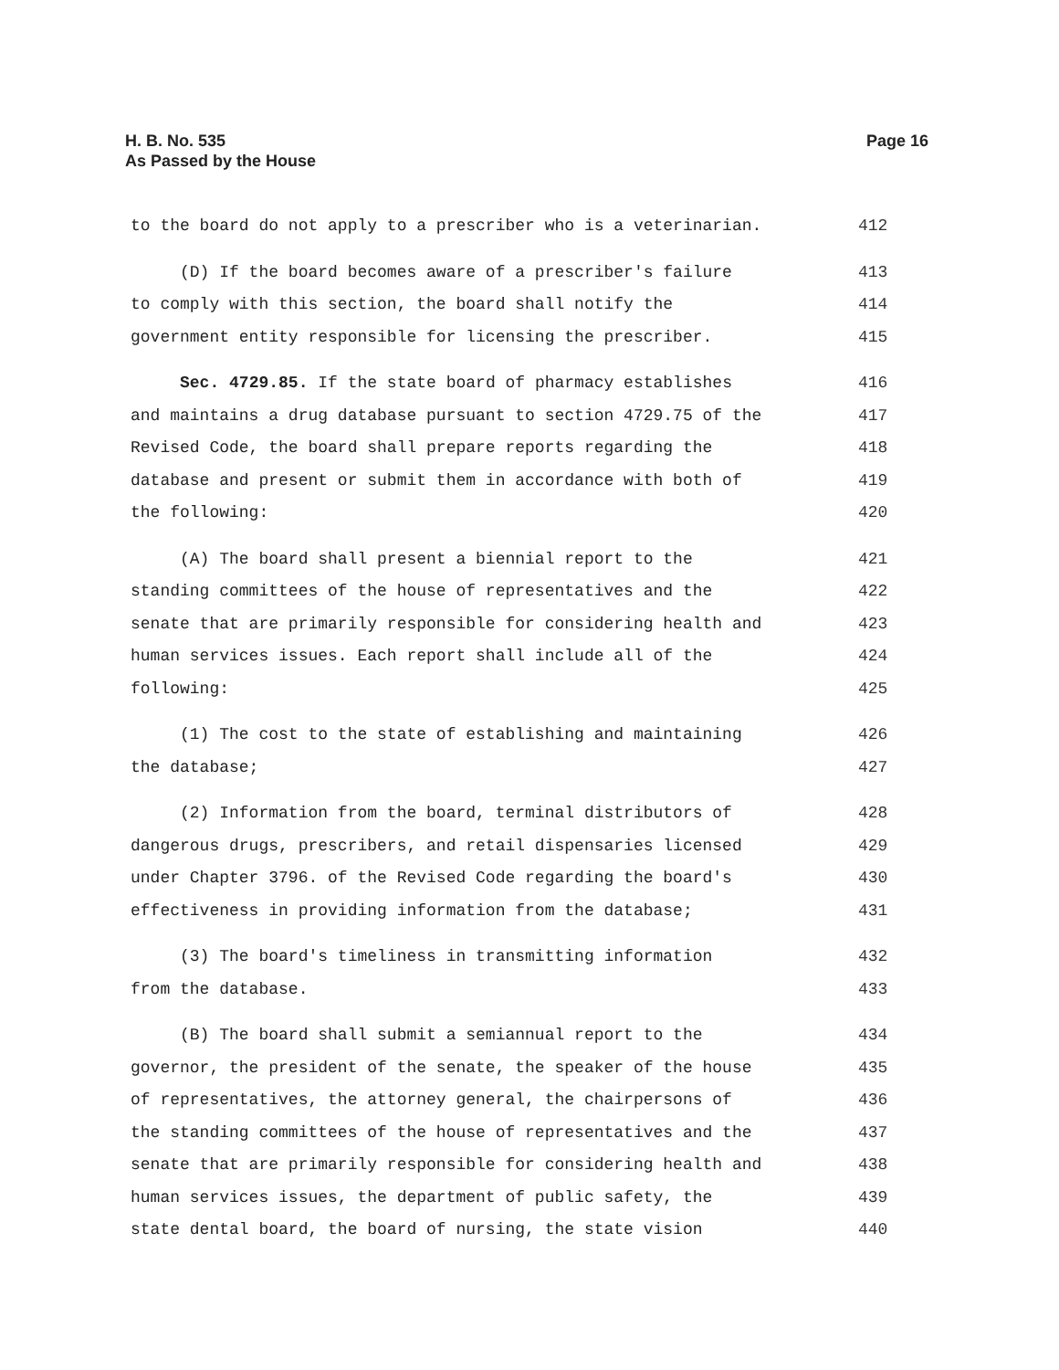H. B. No. 535
As Passed by the House
Page 16
to the board do not apply to a prescriber who is a veterinarian. 412
(D) If the board becomes aware of a prescriber's failure 413
to comply with this section, the board shall notify the 414
government entity responsible for licensing the prescriber. 415
Sec. 4729.85. If the state board of pharmacy establishes 416
and maintains a drug database pursuant to section 4729.75 of the 417
Revised Code, the board shall prepare reports regarding the 418
database and present or submit them in accordance with both of 419
the following: 420
(A) The board shall present a biennial report to the 421
standing committees of the house of representatives and the 422
senate that are primarily responsible for considering health and 423
human services issues. Each report shall include all of the 424
following: 425
(1) The cost to the state of establishing and maintaining 426
the database; 427
(2) Information from the board, terminal distributors of 428
dangerous drugs, prescribers, and retail dispensaries licensed 429
under Chapter 3796. of the Revised Code regarding the board's 430
effectiveness in providing information from the database; 431
(3) The board's timeliness in transmitting information 432
from the database. 433
(B) The board shall submit a semiannual report to the 434
governor, the president of the senate, the speaker of the house 435
of representatives, the attorney general, the chairpersons of 436
the standing committees of the house of representatives and the 437
senate that are primarily responsible for considering health and 438
human services issues, the department of public safety, the 439
state dental board, the board of nursing, the state vision 440